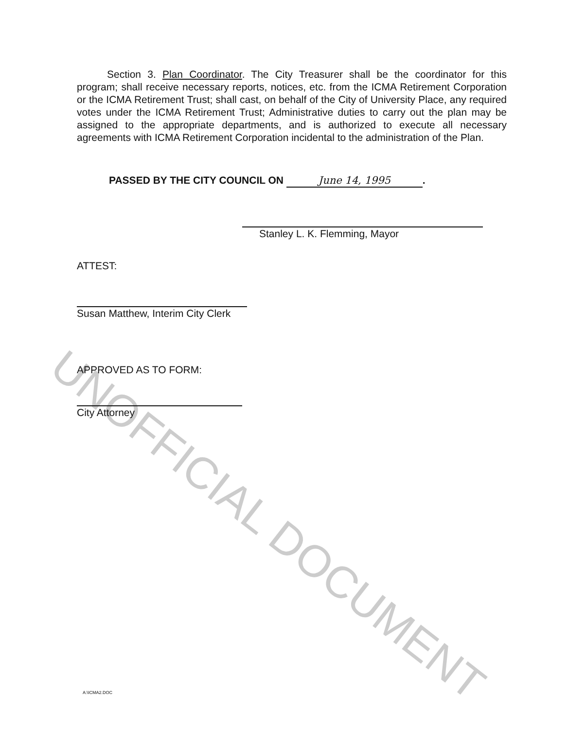UNOFFICIAL DOCUMENT
Section 3. Plan Coordinator. The City Treasurer shall be the coordinator for this program; shall receive necessary reports, notices, etc. from the ICMA Retirement Corporation or the ICMA Retirement Trust; shall cast, on behalf of the City of University Place, any required votes under the ICMA Retirement Trust; Administrative duties to carry out the plan may be assigned to the appropriate departments, and is authorized to execute all necessary agreements with ICMA Retirement Corporation incidental to the administration of the Plan.
PASSED BY THE CITY COUNCIL ON June 14, 1995.
Stanley L. K. Flemming, Mayor
ATTEST:
Susan Matthew, Interim City Clerk
APPROVED AS TO FORM:
City Attorney
A:\ICMA2.DOC